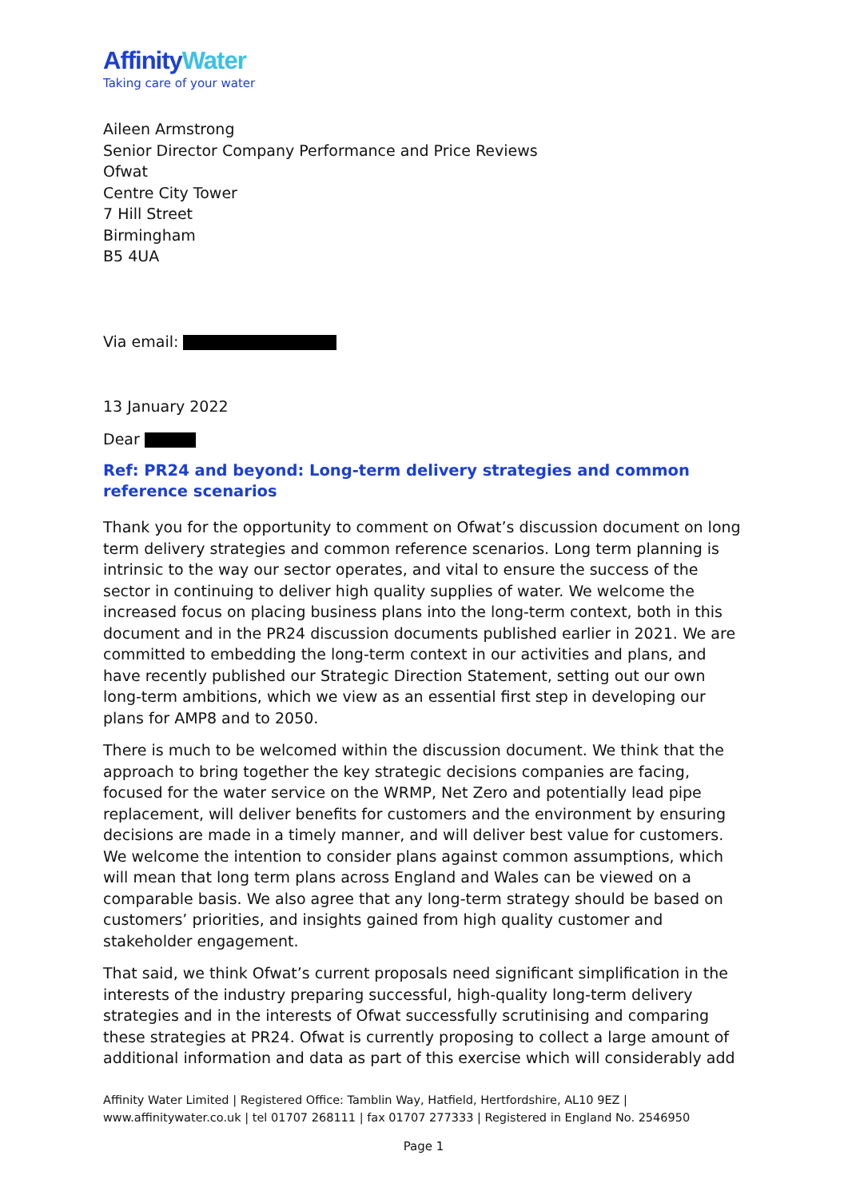AffinityWater
Taking care of your water
Aileen Armstrong
Senior Director Company Performance and Price Reviews
Ofwat
Centre City Tower
7 Hill Street
Birmingham
B5 4UA
Via email:
13 January 2022
Dear
Ref: PR24 and beyond: Long-term delivery strategies and common reference scenarios
Thank you for the opportunity to comment on Ofwat’s discussion document on long term delivery strategies and common reference scenarios. Long term planning is intrinsic to the way our sector operates, and vital to ensure the success of the sector in continuing to deliver high quality supplies of water. We welcome the increased focus on placing business plans into the long-term context, both in this document and in the PR24 discussion documents published earlier in 2021. We are committed to embedding the long-term context in our activities and plans, and have recently published our Strategic Direction Statement, setting out our own long-term ambitions, which we view as an essential first step in developing our plans for AMP8 and to 2050.
There is much to be welcomed within the discussion document. We think that the approach to bring together the key strategic decisions companies are facing, focused for the water service on the WRMP, Net Zero and potentially lead pipe replacement, will deliver benefits for customers and the environment by ensuring decisions are made in a timely manner, and will deliver best value for customers. We welcome the intention to consider plans against common assumptions, which will mean that long term plans across England and Wales can be viewed on a comparable basis. We also agree that any long-term strategy should be based on customers’ priorities, and insights gained from high quality customer and stakeholder engagement.
That said, we think Ofwat’s current proposals need significant simplification in the interests of the industry preparing successful, high-quality long-term delivery strategies and in the interests of Ofwat successfully scrutinising and comparing these strategies at PR24. Ofwat is currently proposing to collect a large amount of additional information and data as part of this exercise which will considerably add
Affinity Water Limited | Registered Office: Tamblin Way, Hatfield, Hertfordshire, AL10 9EZ |
www.affinitywater.co.uk | tel 01707 268111 | fax 01707 277333 | Registered in England No. 2546950
Page 1